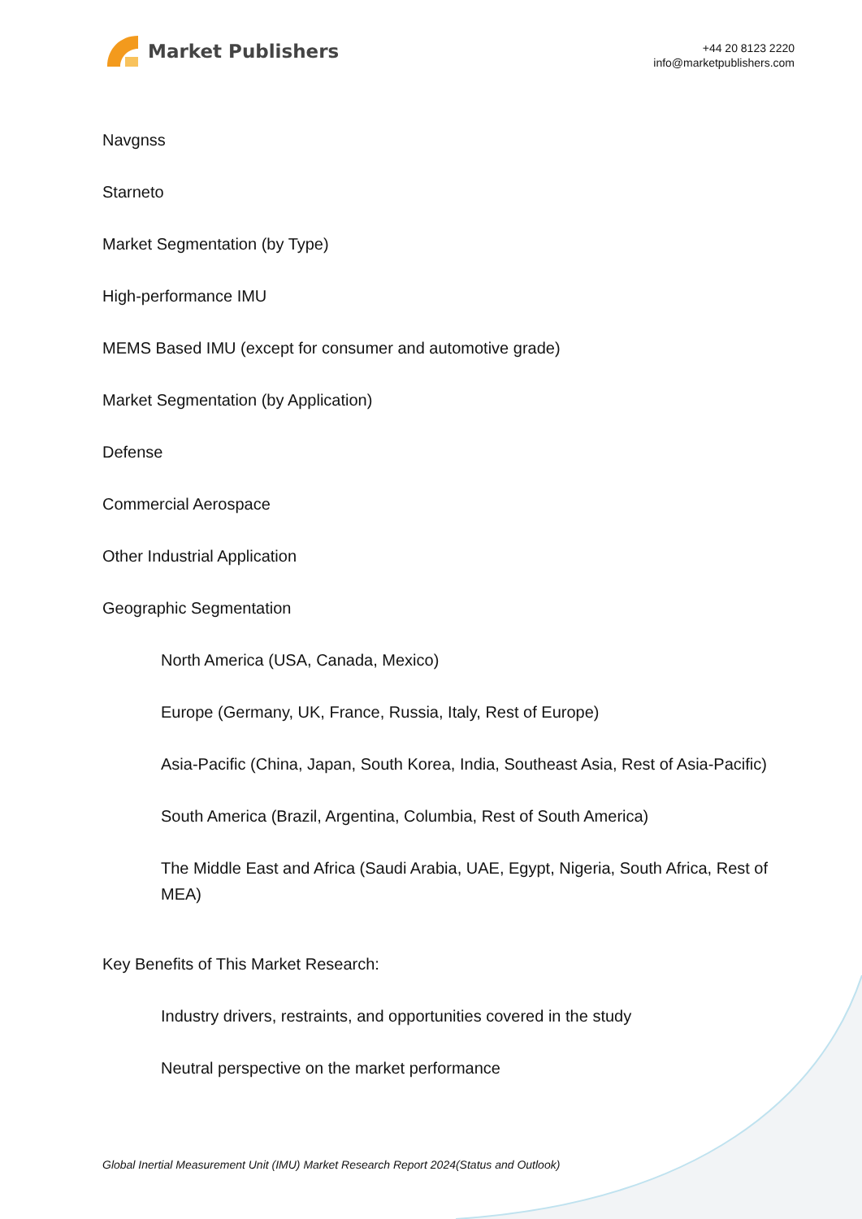Market Publishers
+44 20 8123 2220
info@marketpublishers.com
Navgnss
Starneto
Market Segmentation (by Type)
High-performance IMU
MEMS Based IMU (except for consumer and automotive grade)
Market Segmentation (by Application)
Defense
Commercial Aerospace
Other Industrial Application
Geographic Segmentation
North America (USA, Canada, Mexico)
Europe (Germany, UK, France, Russia, Italy, Rest of Europe)
Asia-Pacific (China, Japan, South Korea, India, Southeast Asia, Rest of Asia-Pacific)
South America (Brazil, Argentina, Columbia, Rest of South America)
The Middle East and Africa (Saudi Arabia, UAE, Egypt, Nigeria, South Africa, Rest of MEA)
Key Benefits of This Market Research:
Industry drivers, restraints, and opportunities covered in the study
Neutral perspective on the market performance
Global Inertial Measurement Unit (IMU) Market Research Report 2024(Status and Outlook)